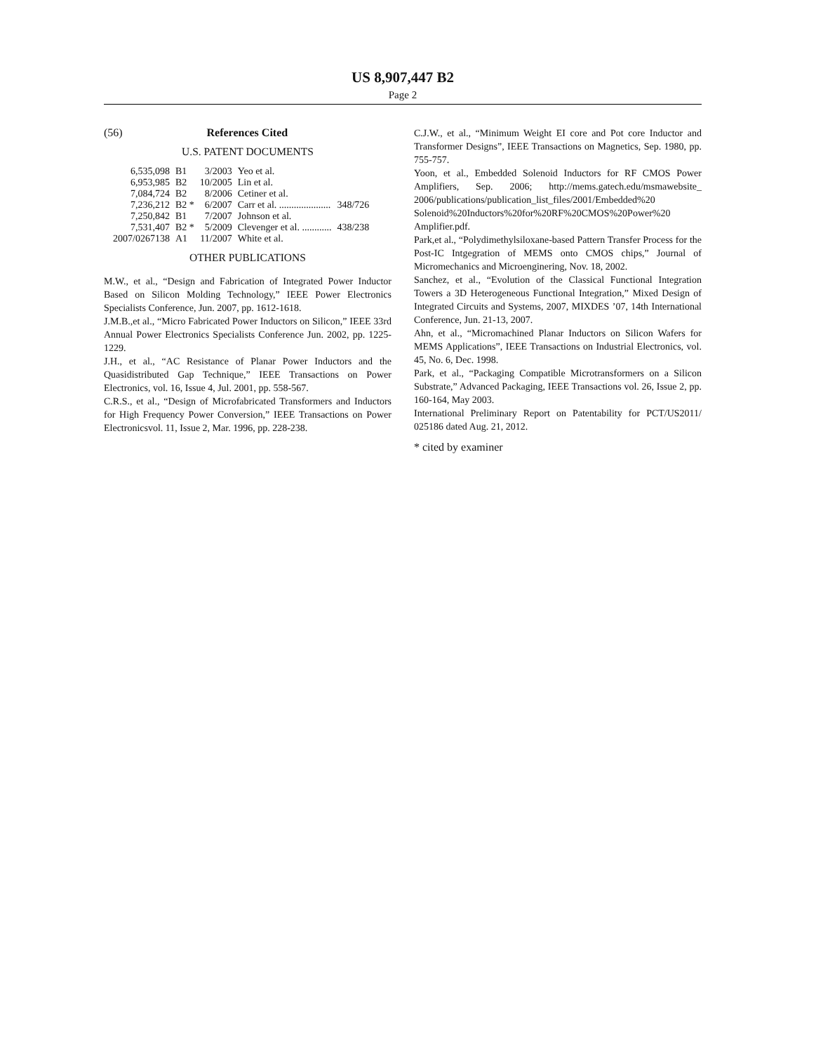US 8,907,447 B2
Page 2
(56) References Cited
U.S. PATENT DOCUMENTS
| 6,535,098 | B1 | 3/2003 | Yeo et al. | |
| 6,953,985 | B2 | 10/2005 | Lin et al. | |
| 7,084,724 | B2 | 8/2006 | Cetiner et al. | |
| 7,236,212 | B2 * | 6/2007 | Carr et al. ..................... | 348/726 |
| 7,250,842 | B1 | 7/2007 | Johnson et al. | |
| 7,531,407 | B2 * | 5/2009 | Clevenger et al. ............ | 438/238 |
| 2007/0267138 | A1 | 11/2007 | White et al. | |
OTHER PUBLICATIONS
M.W., et al., “Design and Fabrication of Integrated Power Inductor Based on Silicon Molding Technology,” IEEE Power Electronics Specialists Conference, Jun. 2007, pp. 1612-1618.
J.M.B.,et al., “Micro Fabricated Power Inductors on Silicon,” IEEE 33rd Annual Power Electronics Specialists Conference Jun. 2002, pp. 1225-1229.
J.H., et al., “AC Resistance of Planar Power Inductors and the Quasidistributed Gap Technique,” IEEE Transactions on Power Electronics, vol. 16, Issue 4, Jul. 2001, pp. 558-567.
C.R.S., et al., “Design of Microfabricated Transformers and Inductors for High Frequency Power Conversion,” IEEE Transactions on Power Electronicsvol. 11, Issue 2, Mar. 1996, pp. 228-238.
C.J.W., et al., “Minimum Weight EI core and Pot core Inductor and Transformer Designs”, IEEE Transactions on Magnetics, Sep. 1980, pp. 755-757.
Yoon, et al., Embedded Solenoid Inductors for RF CMOS Power Amplifiers, Sep. 2006; http://mems.gatech.edu/msmawebsite_ 2006/publications/publication_list_files/2001/Embedded%20 Solenoid%20Inductors%20for%20RF%20CMOS%20Power%20 Amplifier.pdf.
Park,et al., “Polydimethylsiloxane-based Pattern Transfer Process for the Post-IC Intgegration of MEMS onto CMOS chips,” Journal of Micromechanics and Microenginering, Nov. 18, 2002.
Sanchez, et al., “Evolution of the Classical Functional Integration Towers a 3D Heterogeneous Functional Integration,” Mixed Design of Integrated Circuits and Systems, 2007, MIXDES ’07, 14th International Conference, Jun. 21-13, 2007.
Ahn, et al., “Micromachined Planar Inductors on Silicon Wafers for MEMS Applications”, IEEE Transactions on Industrial Electronics, vol. 45, No. 6, Dec. 1998.
Park, et al., “Packaging Compatible Microtransformers on a Silicon Substrate,” Advanced Packaging, IEEE Transactions vol. 26, Issue 2, pp. 160-164, May 2003.
International Preliminary Report on Patentability for PCT/US2011/ 025186 dated Aug. 21, 2012.
* cited by examiner